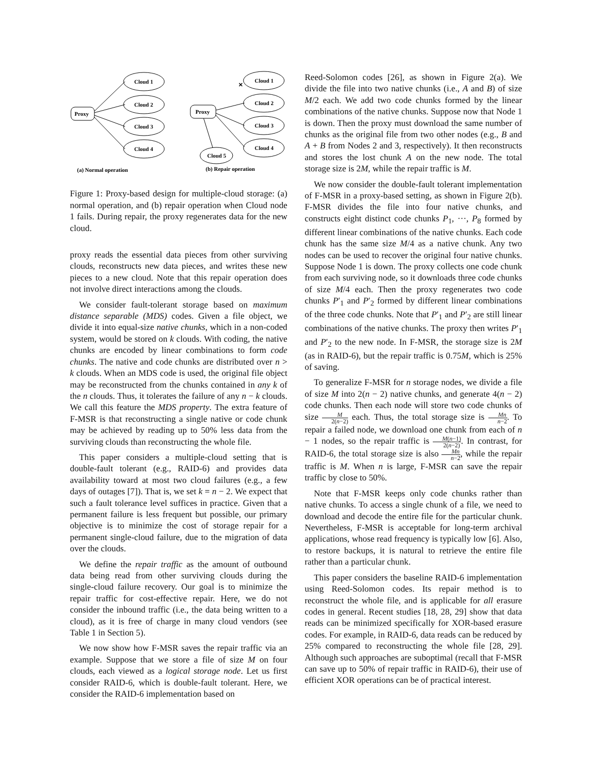Proxy
Cloud 1
Cloud 2
Cloud 3
Cloud 4
Proxy
Cloud 1
Cloud 2
Cloud 3
Cloud 4
Cloud 5
✕
(a) Normal operation
(b) Repair operation
Figure 1: Proxy-based design for multiple-cloud storage: (a) normal operation, and (b) repair operation when Cloud node 1 fails. During repair, the proxy regenerates data for the new cloud.
proxy reads the essential data pieces from other surviving clouds, reconstructs new data pieces, and writes these new pieces to a new cloud. Note that this repair operation does not involve direct interactions among the clouds.
We consider fault-tolerant storage based on maximum distance separable (MDS) codes. Given a file object, we divide it into equal-size native chunks, which in a non-coded system, would be stored on k clouds. With coding, the native chunks are encoded by linear combinations to form code chunks. The native and code chunks are distributed over n > k clouds. When an MDS code is used, the original file object may be reconstructed from the chunks contained in any k of the n clouds. Thus, it tolerates the failure of any n − k clouds. We call this feature the MDS property. The extra feature of F-MSR is that reconstructing a single native or code chunk may be achieved by reading up to 50% less data from the surviving clouds than reconstructing the whole file.
This paper considers a multiple-cloud setting that is double-fault tolerant (e.g., RAID-6) and provides data availability toward at most two cloud failures (e.g., a few days of outages [7]). That is, we set k = n − 2. We expect that such a fault tolerance level suffices in practice. Given that a permanent failure is less frequent but possible, our primary objective is to minimize the cost of storage repair for a permanent single-cloud failure, due to the migration of data over the clouds.
We define the repair traffic as the amount of outbound data being read from other surviving clouds during the single-cloud failure recovery. Our goal is to minimize the repair traffic for cost-effective repair. Here, we do not consider the inbound traffic (i.e., the data being written to a cloud), as it is free of charge in many cloud vendors (see Table 1 in Section 5).
We now show how F-MSR saves the repair traffic via an example. Suppose that we store a file of size M on four clouds, each viewed as a logical storage node. Let us first consider RAID-6, which is double-fault tolerant. Here, we consider the RAID-6 implementation based on
Reed-Solomon codes [26], as shown in Figure 2(a). We divide the file into two native chunks (i.e., A and B) of size M/2 each. We add two code chunks formed by the linear combinations of the native chunks. Suppose now that Node 1 is down. Then the proxy must download the same number of chunks as the original file from two other nodes (e.g., B and A + B from Nodes 2 and 3, respectively). It then reconstructs and stores the lost chunk A on the new node. The total storage size is 2M, while the repair traffic is M.
We now consider the double-fault tolerant implementation of F-MSR in a proxy-based setting, as shown in Figure 2(b). F-MSR divides the file into four native chunks, and constructs eight distinct code chunks P<sub>1</sub>, ···, P<sub>8</sub> formed by different linear combinations of the native chunks. Each code chunk has the same size M/4 as a native chunk. Any two nodes can be used to recover the original four native chunks. Suppose Node 1 is down. The proxy collects one code chunk from each surviving node, so it downloads three code chunks of size M/4 each. Then the proxy regenerates two code chunks P′<sub>1</sub> and P′<sub>2</sub> formed by different linear combinations of the three code chunks. Note that P′<sub>1</sub> and P′<sub>2</sub> are still linear combinations of the native chunks. The proxy then writes P′<sub>1</sub> and P′<sub>2</sub> to the new node. In F-MSR, the storage size is 2M (as in RAID-6), but the repair traffic is 0.75M, which is 25% of saving.
To generalize F-MSR for n storage nodes, we divide a file of size M into 2(n − 2) native chunks, and generate 4(n − 2) code chunks. Then each node will store two code chunks of size M 2(n−2) each. Thus, the total storage size is Mn n−2. To repair a failed node, we download one chunk from each of n − 1 nodes, so the repair traffic is M(n−1) 2(n−2). In contrast, for RAID-6, the total storage size is also Mn n−2, while the repair traffic is M. When n is large, F-MSR can save the repair traffic by close to 50%.
Note that F-MSR keeps only code chunks rather than native chunks. To access a single chunk of a file, we need to download and decode the entire file for the particular chunk. Nevertheless, F-MSR is acceptable for long-term archival applications, whose read frequency is typically low [6]. Also, to restore backups, it is natural to retrieve the entire file rather than a particular chunk.
This paper considers the baseline RAID-6 implementation using Reed-Solomon codes. Its repair method is to reconstruct the whole file, and is applicable for all erasure codes in general. Recent studies [18, 28, 29] show that data reads can be minimized specifically for XOR-based erasure codes. For example, in RAID-6, data reads can be reduced by 25% compared to reconstructing the whole file [28, 29]. Although such approaches are suboptimal (recall that F-MSR can save up to 50% of repair traffic in RAID-6), their use of efficient XOR operations can be of practical interest.